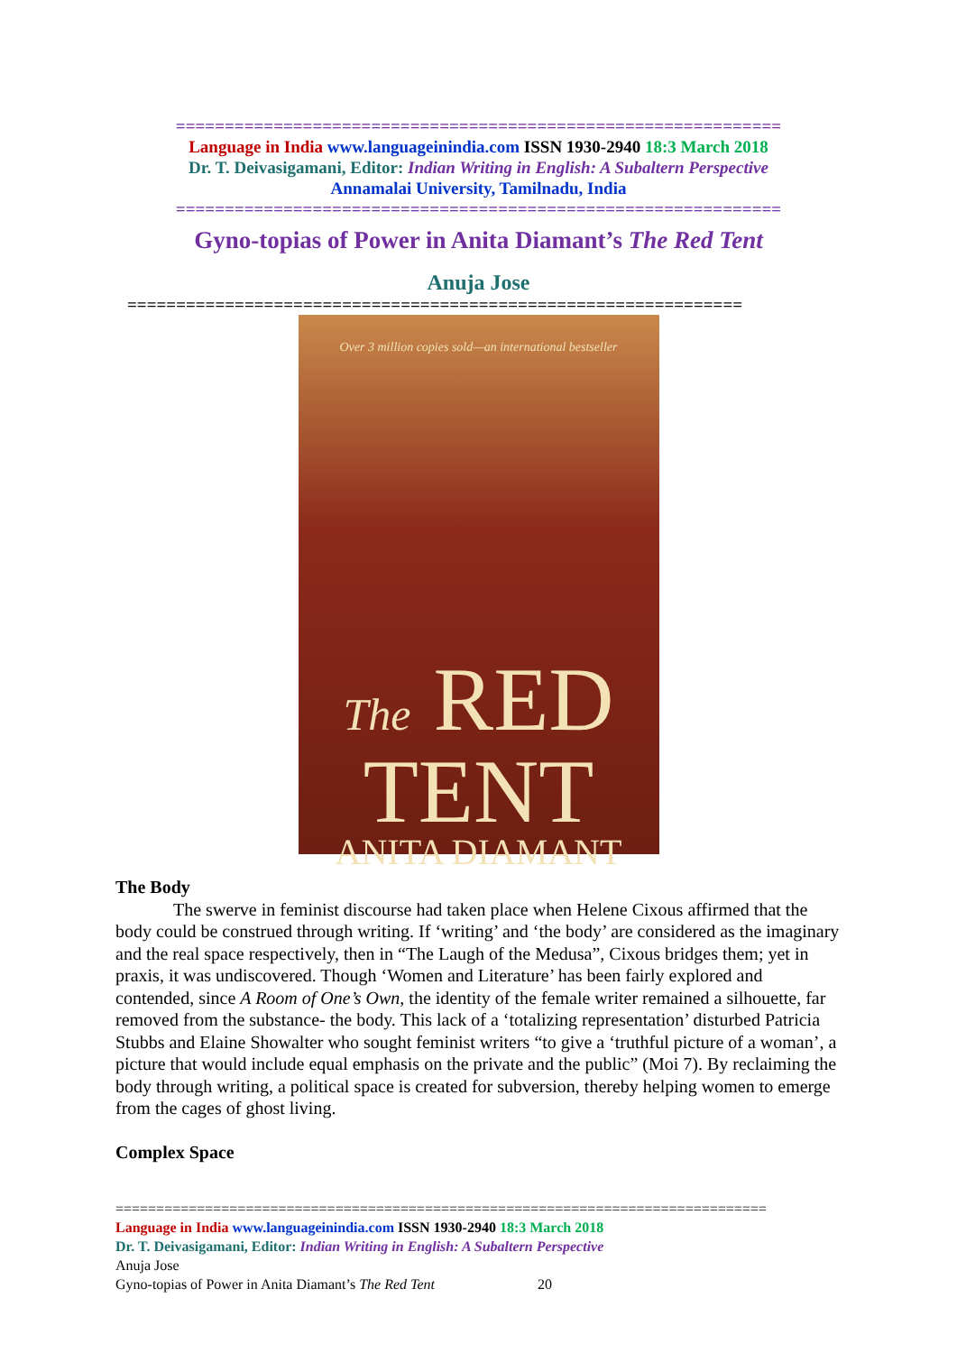==============================================================
Language in India www.languageinindia.com ISSN 1930-2940 18:3 March 2018
Dr. T. Deivasigamani, Editor: Indian Writing in English: A Subaltern Perspective
Annamalai University, Tamilnadu, India
==============================================================
Gyno-topias of Power in Anita Diamant’s The Red Tent
Anuja Jose
===============================================================
Over 3 million copies sold—an international bestseller
The RED
TENT
ANITA DIAMANT
The Body
The swerve in feminist discourse had taken place when Helene Cixous affirmed that the body could be construed through writing. If ‘writing’ and ‘the body’ are considered as the imaginary and the real space respectively, then in “The Laugh of the Medusa”, Cixous bridges them; yet in praxis, it was undiscovered. Though ‘Women and Literature’ has been fairly explored and contended, since A Room of One’s Own, the identity of the female writer remained a silhouette, far removed from the substance- the body. This lack of a ‘totalizing representation’ disturbed Patricia Stubbs and Elaine Showalter who sought feminist writers “to give a ‘truthful picture of a woman’, a picture that would include equal emphasis on the private and the public” (Moi 7). By reclaiming the body through writing, a political space is created for subversion, thereby helping women to emerge from the cages of ghost living.
Complex Space
================================================================================
Language in India www.languageinindia.com ISSN 1930-2940 18:3 March 2018
Dr. T. Deivasigamani, Editor: Indian Writing in English: A Subaltern Perspective
Anuja Jose
Gyno-topias of Power in Anita Diamant’s The Red Tent 20